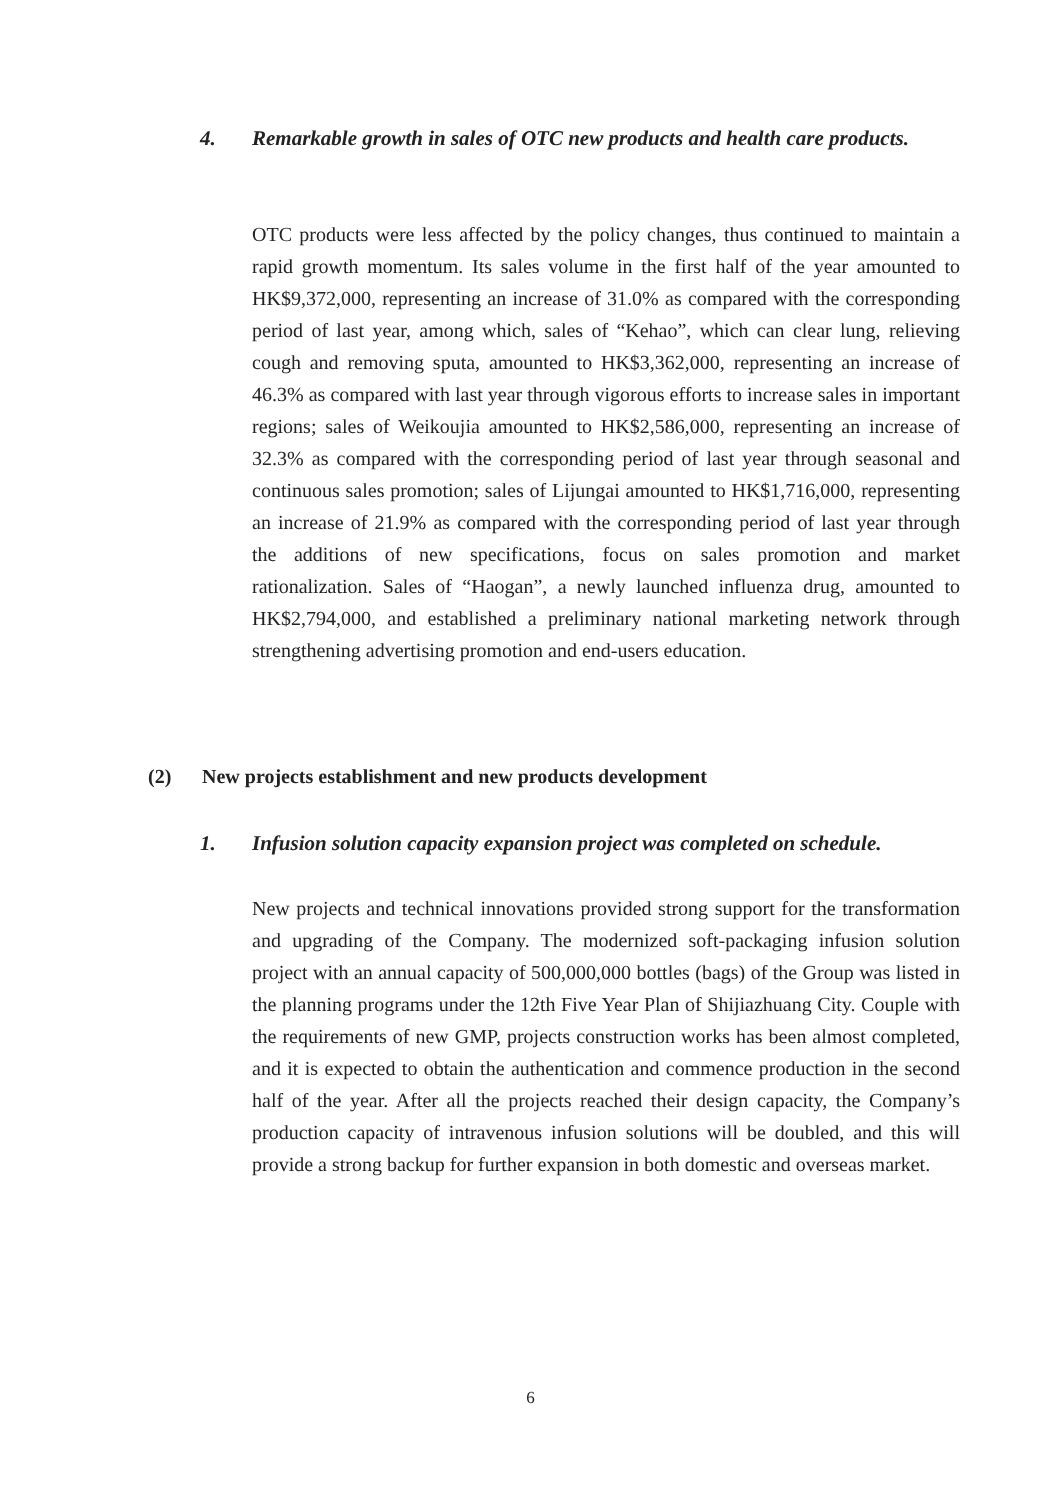4. Remarkable growth in sales of OTC new products and health care products.
OTC products were less affected by the policy changes, thus continued to maintain a rapid growth momentum. Its sales volume in the first half of the year amounted to HK$9,372,000, representing an increase of 31.0% as compared with the corresponding period of last year, among which, sales of “Kehao”, which can clear lung, relieving cough and removing sputa, amounted to HK$3,362,000, representing an increase of 46.3% as compared with last year through vigorous efforts to increase sales in important regions; sales of Weikoujia amounted to HK$2,586,000, representing an increase of 32.3% as compared with the corresponding period of last year through seasonal and continuous sales promotion; sales of Lijungai amounted to HK$1,716,000, representing an increase of 21.9% as compared with the corresponding period of last year through the additions of new specifications, focus on sales promotion and market rationalization. Sales of “Haogan”, a newly launched influenza drug, amounted to HK$2,794,000, and established a preliminary national marketing network through strengthening advertising promotion and end-users education.
(2) New projects establishment and new products development
1. Infusion solution capacity expansion project was completed on schedule.
New projects and technical innovations provided strong support for the transformation and upgrading of the Company. The modernized soft-packaging infusion solution project with an annual capacity of 500,000,000 bottles (bags) of the Group was listed in the planning programs under the 12th Five Year Plan of Shijiazhuang City. Couple with the requirements of new GMP, projects construction works has been almost completed, and it is expected to obtain the authentication and commence production in the second half of the year. After all the projects reached their design capacity, the Company’s production capacity of intravenous infusion solutions will be doubled, and this will provide a strong backup for further expansion in both domestic and overseas market.
6